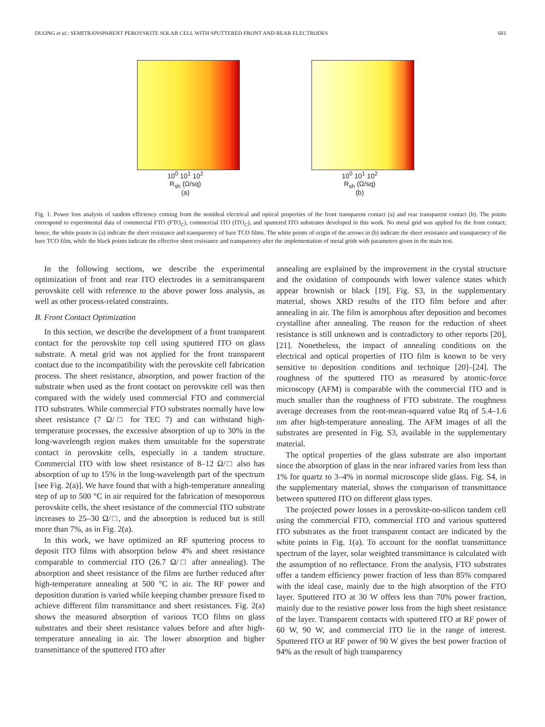DUONG et al.: SEMITRANSPARENT PEROVSKITE SOLAR CELL WITH SPUTTERED FRONT AND REAR ELECTRODES 681
10<sup>0</sup> 10<sup>1</sup> 10<sup>2</sup>
R<sub>sh</sub> (Ω/sq)
(a)
10<sup>0</sup> 10<sup>1</sup> 10<sup>2</sup>
R<sub>sh</sub> (Ω/sq)
(b)
Fig. 1. Power loss analysis of tandem efficiency coming from the nonideal electrical and optical properties of the front transparent contact (a) and rear transparent contact (b). The points correspond to experimental data of commercial FTO (FTO<sub>C</sub>), commercial ITO (ITO<sub>C</sub>), and sputtered ITO substrates developed in this work. No metal grid was applied for the front contact; hence, the white points in (a) indicate the sheet resistance and transparency of bare TCO films. The white points of origin of the arrows in (b) indicate the sheet resistance and transparency of the bare TCO film, while the black points indicate the effective sheet resistance and transparency after the implementation of metal grids with parameters given in the main text.
In the following sections, we describe the experimental optimization of front and rear ITO electrodes in a semitransparent perovskite cell with reference to the above power loss analysis, as well as other process-related constraints.
B. Front Contact Optimization
In this section, we describe the development of a front transparent contact for the perovskite top cell using sputtered ITO on glass substrate. A metal grid was not applied for the front transparent contact due to the incompatibility with the perovskite cell fabrication process. The sheet resistance, absorption, and power fraction of the substrate when used as the front contact on perovskite cell was then compared with the widely used commercial FTO and commercial ITO substrates. While commercial FTO substrates normally have low sheet resistance (7 Ω/□ for TEC 7) and can withstand high-temperature processes, the excessive absorption of up to 30% in the long-wavelength region makes them unsuitable for the superstrate contact in perovskite cells, especially in a tandem structure. Commercial ITO with low sheet resistance of 8–12 Ω/□ also has absorption of up to 15% in the long-wavelength part of the spectrum [see Fig. 2(a)]. We have found that with a high-temperature annealing step of up to 500 °C in air required for the fabrication of mesoporous perovskite cells, the sheet resistance of the commercial ITO substrate increases to 25–30 Ω/□, and the absorption is reduced but is still more than 7%, as in Fig. 2(a).
In this work, we have optimized an RF sputtering process to deposit ITO films with absorption below 4% and sheet resistance comparable to commercial ITO (26.7 Ω/□ after annealing). The absorption and sheet resistance of the films are further reduced after high-temperature annealing at 500 °C in air. The RF power and deposition duration is varied while keeping chamber pressure fixed to achieve different film transmittance and sheet resistances. Fig. 2(a) shows the measured absorption of various TCO films on glass substrates and their sheet resistance values before and after high-temperature annealing in air. The lower absorption and higher transmittance of the sputtered ITO after
annealing are explained by the improvement in the crystal structure and the oxidation of compounds with lower valence states which appear brownish or black [19]. Fig. S3, in the supplementary material, shows XRD results of the ITO film before and after annealing in air. The film is amorphous after deposition and becomes crystalline after annealing. The reason for the reduction of sheet resistance is still unknown and is contradictory to other reports [20], [21]. Nonetheless, the impact of annealing conditions on the electrical and optical properties of ITO film is known to be very sensitive to deposition conditions and technique [20]–[24]. The roughness of the sputtered ITO as measured by atomic-force microscopy (AFM) is comparable with the commercial ITO and is much smaller than the roughness of FTO substrate. The roughness average decreases from the root-mean-squared value Rq of 5.4–1.6 nm after high-temperature annealing. The AFM images of all the substrates are presented in Fig. S3, available in the supplementary material.
The optical properties of the glass substrate are also important since the absorption of glass in the near infrared varies from less than 1% for quartz to 3–4% in normal microscope slide glass. Fig. S4, in the supplementary material, shows the comparison of transmittance between sputtered ITO on different glass types.
The projected power losses in a perovskite-on-silicon tandem cell using the commercial FTO, commercial ITO and various sputtered ITO substrates as the front transparent contact are indicated by the white points in Fig. 1(a). To account for the nonflat transmittance spectrum of the layer, solar weighted transmittance is calculated with the assumption of no reflectance. From the analysis, FTO substrates offer a tandem efficiency power fraction of less than 85% compared with the ideal case, mainly due to the high absorption of the FTO layer. Sputtered ITO at 30 W offers less than 70% power fraction, mainly due to the resistive power loss from the high sheet resistance of the layer. Transparent contacts with sputtered ITO at RF power of 60 W, 90 W, and commercial ITO lie in the range of interest. Sputtered ITO at RF power of 90 W gives the best power fraction of 94% as the result of high transparency